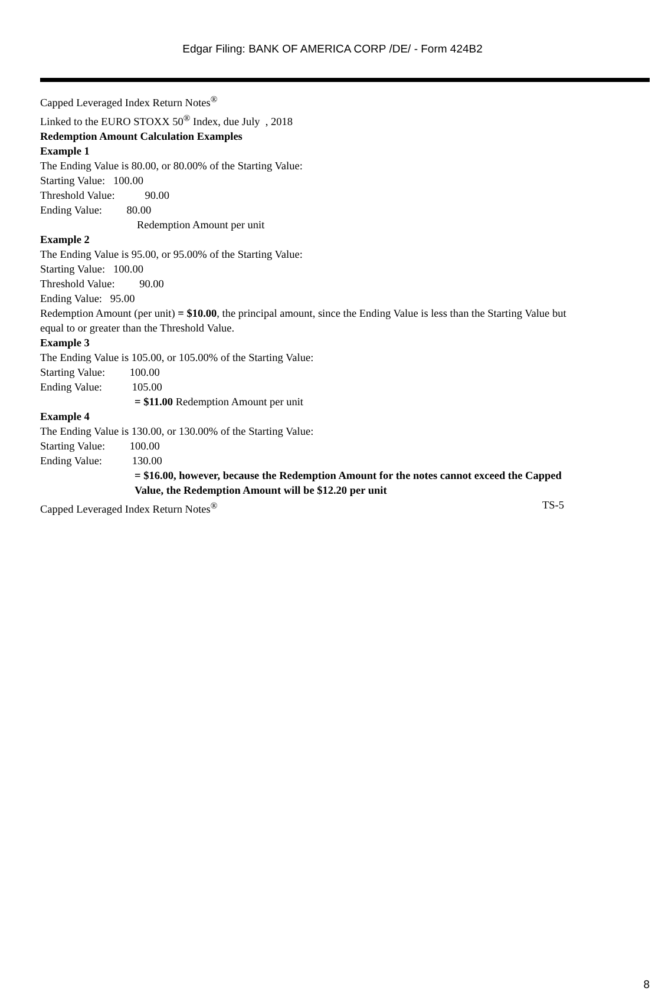Edgar Filing: BANK OF AMERICA CORP /DE/ - Form 424B2
Capped Leveraged Index Return Notes<sup>®</sup>
Linked to the EURO STOXX 50<sup>®</sup> Index, due July , 2018
Redemption Amount Calculation Examples
Example 1
The Ending Value is 80.00, or 80.00% of the Starting Value:
Starting Value: 100.00
Threshold Value: 90.00
Ending Value: 80.00
Redemption Amount per unit
Example 2
The Ending Value is 95.00, or 95.00% of the Starting Value:
Starting Value: 100.00
Threshold Value: 90.00
Ending Value: 95.00
Redemption Amount (per unit) = $10.00, the principal amount, since the Ending Value is less than the Starting Value but equal to or greater than the Threshold Value.
Example 3
The Ending Value is 105.00, or 105.00% of the Starting Value:
Starting Value: 100.00
Ending Value: 105.00
= $11.00 Redemption Amount per unit
Example 4
The Ending Value is 130.00, or 130.00% of the Starting Value:
Starting Value: 100.00
Ending Value: 130.00
= $16.00, however, because the Redemption Amount for the notes cannot exceed the Capped Value, the Redemption Amount will be $12.20 per unit
Capped Leveraged Index Return Notes<sup>®</sup> TS-5
8